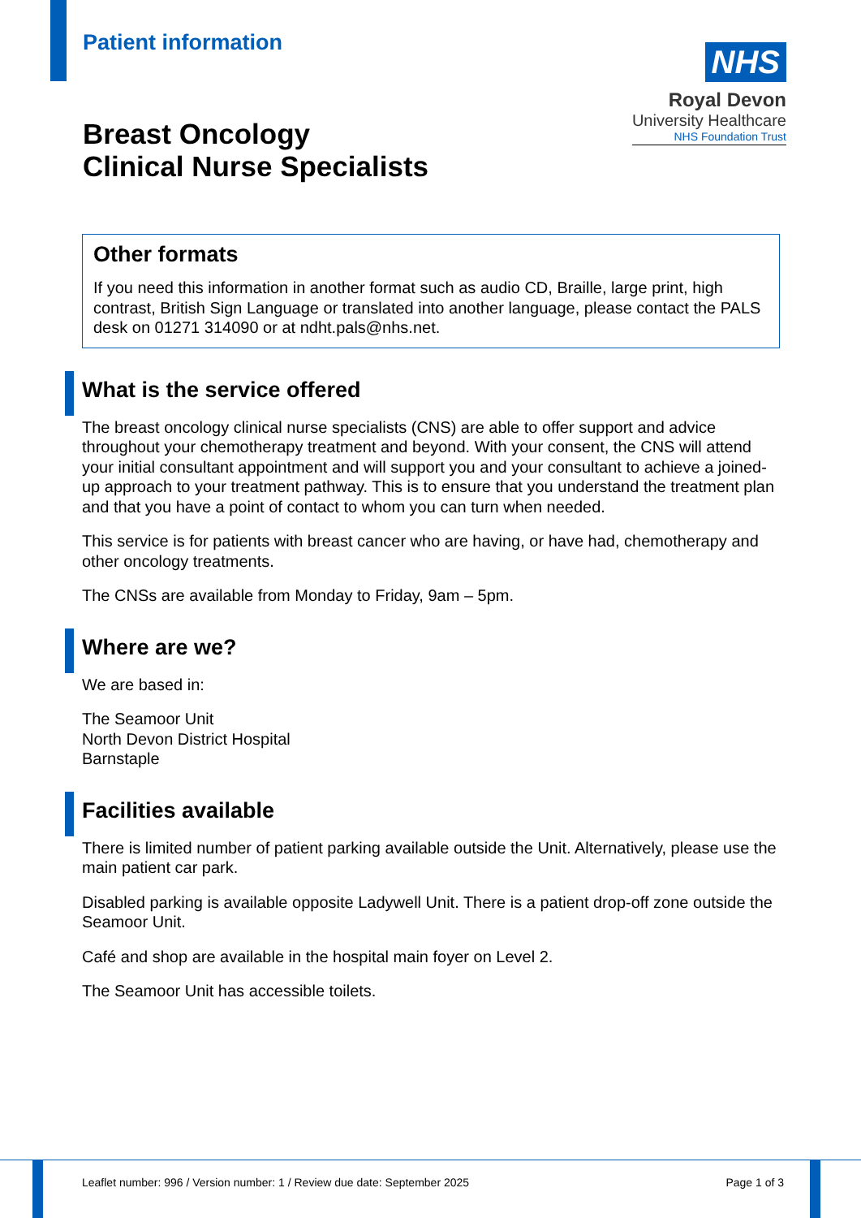Patient information
NHS
Royal Devon
University Healthcare
NHS Foundation Trust
Breast Oncology
Clinical Nurse Specialists
Other formats
If you need this information in another format such as audio CD, Braille, large print, high contrast, British Sign Language or translated into another language, please contact the PALS desk on 01271 314090 or at ndht.pals@nhs.net.
What is the service offered
The breast oncology clinical nurse specialists (CNS) are able to offer support and advice throughout your chemotherapy treatment and beyond. With your consent, the CNS will attend your initial consultant appointment and will support you and your consultant to achieve a joined-up approach to your treatment pathway. This is to ensure that you understand the treatment plan and that you have a point of contact to whom you can turn when needed.
This service is for patients with breast cancer who are having, or have had, chemotherapy and other oncology treatments.
The CNSs are available from Monday to Friday, 9am – 5pm.
Where are we?
We are based in:
The Seamoor Unit
North Devon District Hospital
Barnstaple
Facilities available
There is limited number of patient parking available outside the Unit. Alternatively, please use the main patient car park.
Disabled parking is available opposite Ladywell Unit. There is a patient drop-off zone outside the Seamoor Unit.
Café and shop are available in the hospital main foyer on Level 2.
The Seamoor Unit has accessible toilets.
Leaflet number: 996 / Version number: 1 / Review due date: September 2025 Page 1 of 3